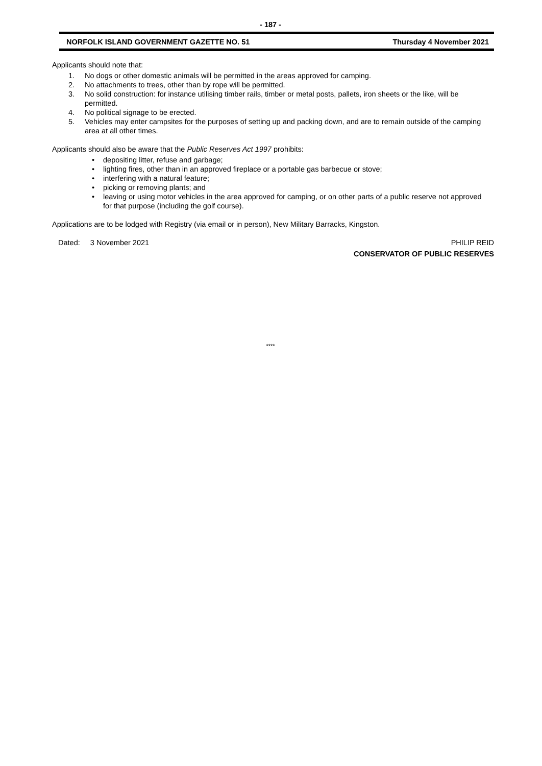- 187 -
NORFOLK ISLAND GOVERNMENT GAZETTE NO. 51 Thursday 4 November 2021
Applicants should note that:
1. No dogs or other domestic animals will be permitted in the areas approved for camping.
2. No attachments to trees, other than by rope will be permitted.
3. No solid construction: for instance utilising timber rails, timber or metal posts, pallets, iron sheets or the like, will be permitted.
4. No political signage to be erected.
5. Vehicles may enter campsites for the purposes of setting up and packing down, and are to remain outside of the camping area at all other times.
Applicants should also be aware that the Public Reserves Act 1997 prohibits:
• depositing litter, refuse and garbage;
• lighting fires, other than in an approved fireplace or a portable gas barbecue or stove;
• interfering with a natural feature;
• picking or removing plants; and
• leaving or using motor vehicles in the area approved for camping, or on other parts of a public reserve not approved for that purpose (including the golf course).
Applications are to be lodged with Registry (via email or in person), New Military Barracks, Kingston.
Dated: 3 November 2021 PHILIP REID
CONSERVATOR OF PUBLIC RESERVES
****